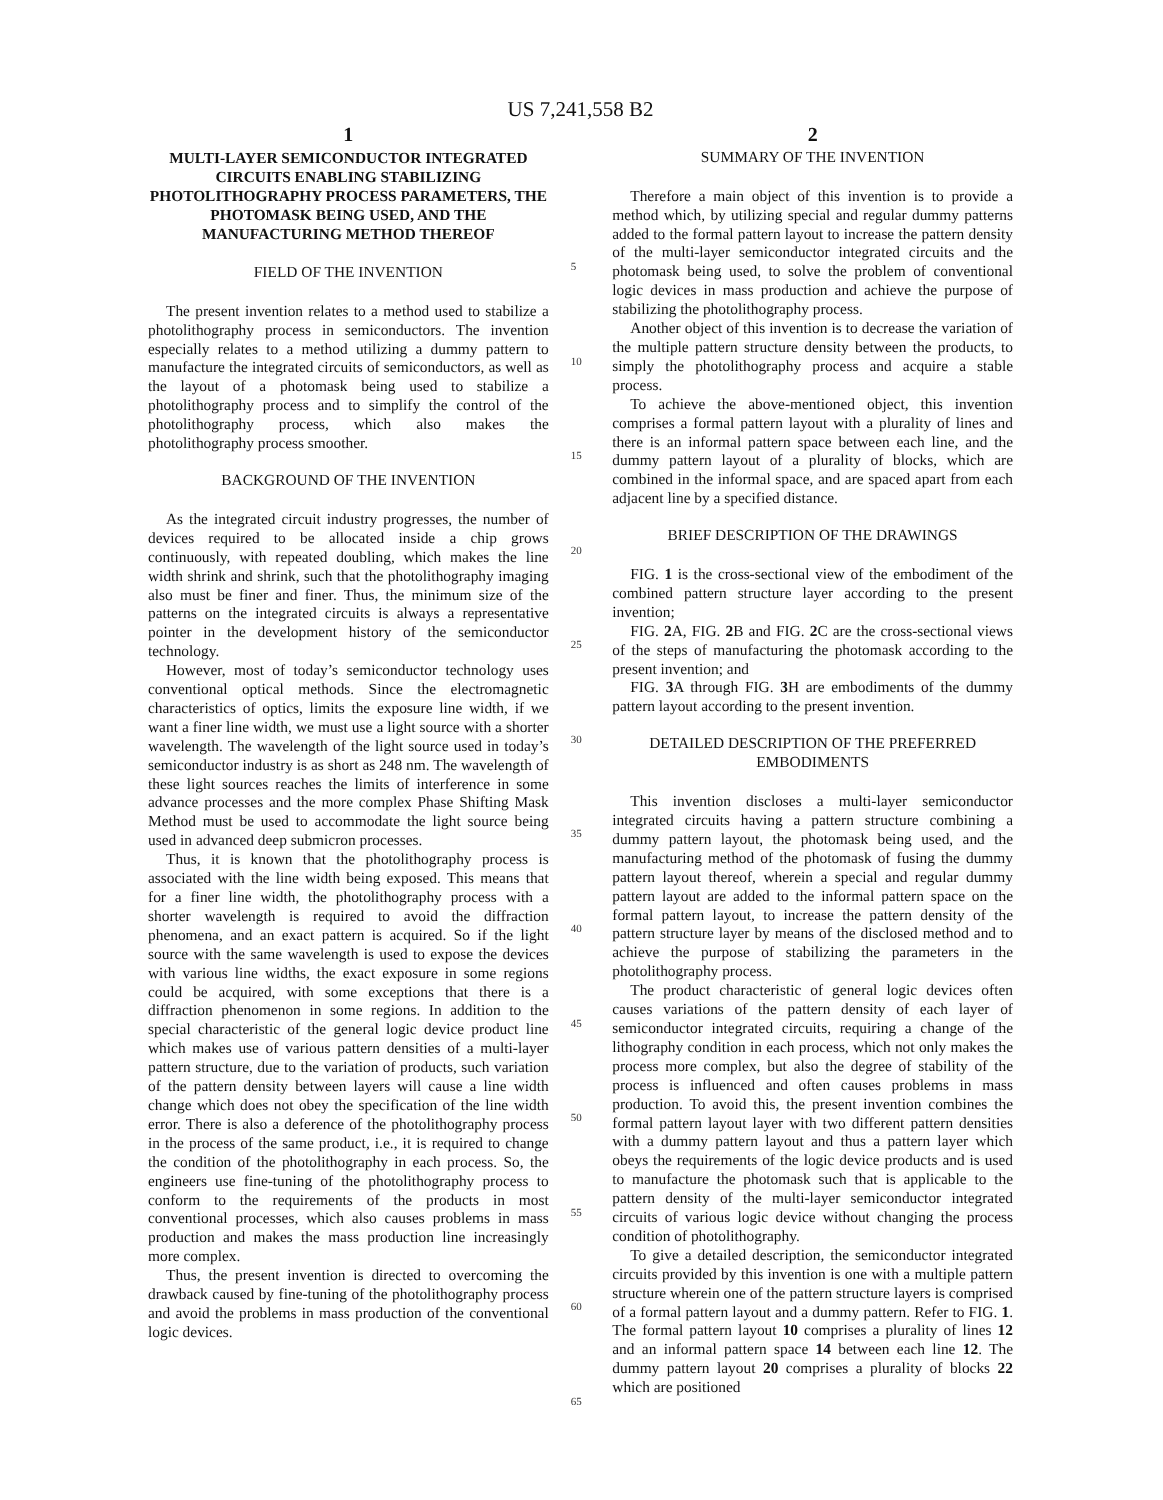US 7,241,558 B2
1
MULTI-LAYER SEMICONDUCTOR INTEGRATED CIRCUITS ENABLING STABILIZING PHOTOLITHOGRAPHY PROCESS PARAMETERS, THE PHOTOMASK BEING USED, AND THE MANUFACTURING METHOD THEREOF
FIELD OF THE INVENTION
The present invention relates to a method used to stabilize a photolithography process in semiconductors. The invention especially relates to a method utilizing a dummy pattern to manufacture the integrated circuits of semiconductors, as well as the layout of a photomask being used to stabilize a photolithography process and to simplify the control of the photolithography process, which also makes the photolithography process smoother.
BACKGROUND OF THE INVENTION
As the integrated circuit industry progresses, the number of devices required to be allocated inside a chip grows continuously, with repeated doubling, which makes the line width shrink and shrink, such that the photolithography imaging also must be finer and finer. Thus, the minimum size of the patterns on the integrated circuits is always a representative pointer in the development history of the semiconductor technology.
However, most of today’s semiconductor technology uses conventional optical methods. Since the electromagnetic characteristics of optics, limits the exposure line width, if we want a finer line width, we must use a light source with a shorter wavelength. The wavelength of the light source used in today’s semiconductor industry is as short as 248 nm. The wavelength of these light sources reaches the limits of interference in some advance processes and the more complex Phase Shifting Mask Method must be used to accommodate the light source being used in advanced deep submicron processes.
Thus, it is known that the photolithography process is associated with the line width being exposed. This means that for a finer line width, the photolithography process with a shorter wavelength is required to avoid the diffraction phenomena, and an exact pattern is acquired. So if the light source with the same wavelength is used to expose the devices with various line widths, the exact exposure in some regions could be acquired, with some exceptions that there is a diffraction phenomenon in some regions. In addition to the special characteristic of the general logic device product line which makes use of various pattern densities of a multi-layer pattern structure, due to the variation of products, such variation of the pattern density between layers will cause a line width change which does not obey the specification of the line width error. There is also a deference of the photolithography process in the process of the same product, i.e., it is required to change the condition of the photolithography in each process. So, the engineers use fine-tuning of the photolithography process to conform to the requirements of the products in most conventional processes, which also causes problems in mass production and makes the mass production line increasingly more complex.
Thus, the present invention is directed to overcoming the drawback caused by fine-tuning of the photolithography process and avoid the problems in mass production of the conventional logic devices.
5
10
15
20
25
30
35
40
45
50
55
60
65
2
SUMMARY OF THE INVENTION
Therefore a main object of this invention is to provide a method which, by utilizing special and regular dummy patterns added to the formal pattern layout to increase the pattern density of the multi-layer semiconductor integrated circuits and the photomask being used, to solve the problem of conventional logic devices in mass production and achieve the purpose of stabilizing the photolithography process.
Another object of this invention is to decrease the variation of the multiple pattern structure density between the products, to simply the photolithography process and acquire a stable process.
To achieve the above-mentioned object, this invention comprises a formal pattern layout with a plurality of lines and there is an informal pattern space between each line, and the dummy pattern layout of a plurality of blocks, which are combined in the informal space, and are spaced apart from each adjacent line by a specified distance.
BRIEF DESCRIPTION OF THE DRAWINGS
FIG. 1 is the cross-sectional view of the embodiment of the combined pattern structure layer according to the present invention;
FIG. 2 A, FIG. 2 B and FIG. 2 C are the cross-sectional views of the steps of manufacturing the photomask according to the present invention; and
FIG. 3 A through FIG. 3 H are embodiments of the dummy pattern layout according to the present invention.
DETAILED DESCRIPTION OF THE PREFERRED EMBODIMENTS
This invention discloses a multi-layer semiconductor integrated circuits having a pattern structure combining a dummy pattern layout, the photomask being used, and the manufacturing method of the photomask of fusing the dummy pattern layout thereof, wherein a special and regular dummy pattern layout are added to the informal pattern space on the formal pattern layout, to increase the pattern density of the pattern structure layer by means of the disclosed method and to achieve the purpose of stabilizing the parameters in the photolithography process.
The product characteristic of general logic devices often causes variations of the pattern density of each layer of semiconductor integrated circuits, requiring a change of the lithography condition in each process, which not only makes the process more complex, but also the degree of stability of the process is influenced and often causes problems in mass production. To avoid this, the present invention combines the formal pattern layout layer with two different pattern densities with a dummy pattern layout and thus a pattern layer which obeys the requirements of the logic device products and is used to manufacture the photomask such that is applicable to the pattern density of the multi-layer semiconductor integrated circuits of various logic device without changing the process condition of photolithography.
To give a detailed description, the semiconductor integrated circuits provided by this invention is one with a multiple pattern structure wherein one of the pattern structure layers is comprised of a formal pattern layout and a dummy pattern. Refer to FIG. 1. The formal pattern layout 10 comprises a plurality of lines 12 and an informal pattern space 14 between each line 12. The dummy pattern layout 20 comprises a plurality of blocks 22 which are positioned